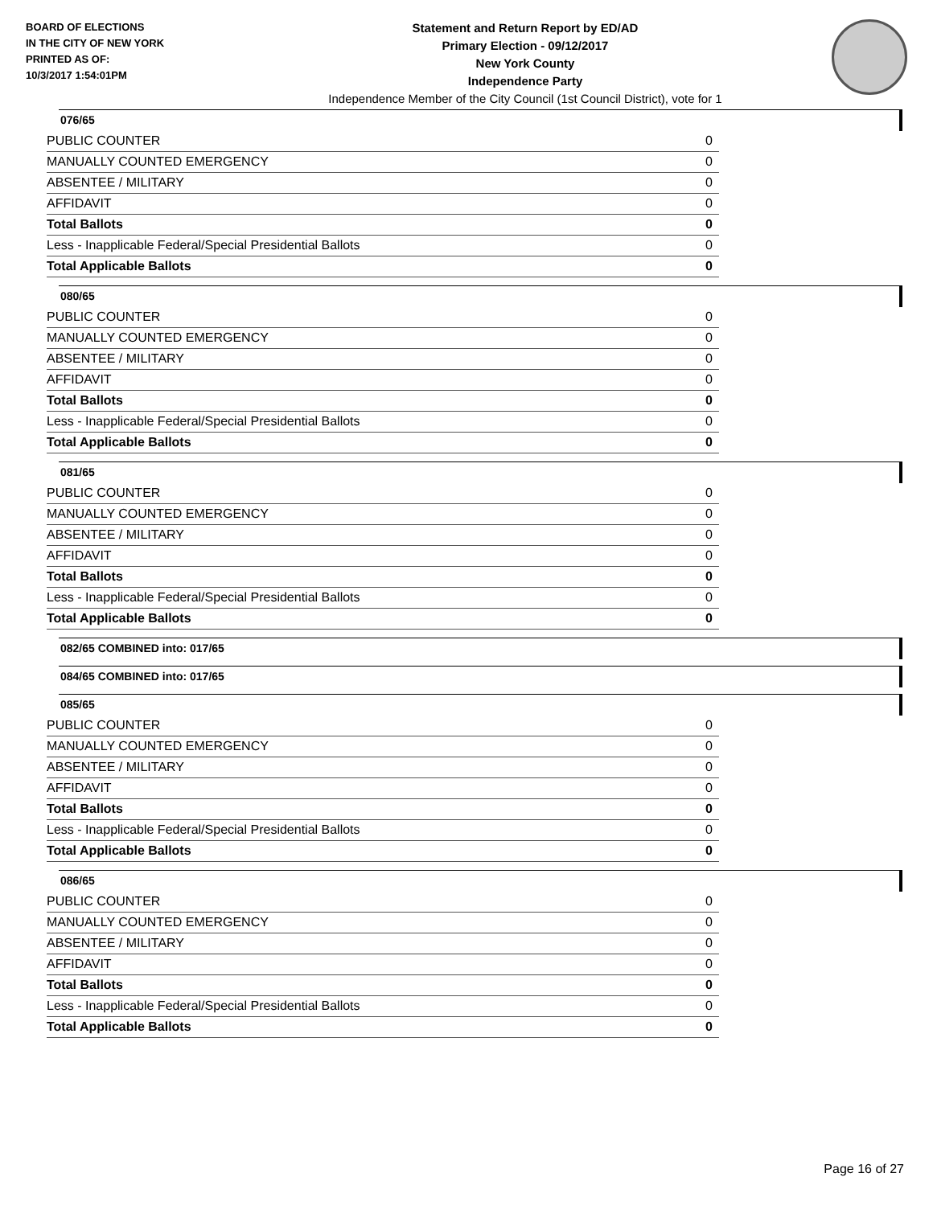BOARD OF ELECTIONS
IN THE CITY OF NEW YORK
PRINTED AS OF:
10/3/2017 1:54:01PM
Statement and Return Report by ED/AD
Primary Election - 09/12/2017
New York County
Independence Party
Independence Member of the City Council (1st Council District), vote for 1
076/65
| PUBLIC COUNTER | 0 |
| MANUALLY COUNTED EMERGENCY | 0 |
| ABSENTEE / MILITARY | 0 |
| AFFIDAVIT | 0 |
| Total Ballots | 0 |
| Less - Inapplicable Federal/Special Presidential Ballots | 0 |
| Total Applicable Ballots | 0 |
080/65
| PUBLIC COUNTER | 0 |
| MANUALLY COUNTED EMERGENCY | 0 |
| ABSENTEE / MILITARY | 0 |
| AFFIDAVIT | 0 |
| Total Ballots | 0 |
| Less - Inapplicable Federal/Special Presidential Ballots | 0 |
| Total Applicable Ballots | 0 |
081/65
| PUBLIC COUNTER | 0 |
| MANUALLY COUNTED EMERGENCY | 0 |
| ABSENTEE / MILITARY | 0 |
| AFFIDAVIT | 0 |
| Total Ballots | 0 |
| Less - Inapplicable Federal/Special Presidential Ballots | 0 |
| Total Applicable Ballots | 0 |
082/65 COMBINED into: 017/65
084/65 COMBINED into: 017/65
085/65
| PUBLIC COUNTER | 0 |
| MANUALLY COUNTED EMERGENCY | 0 |
| ABSENTEE / MILITARY | 0 |
| AFFIDAVIT | 0 |
| Total Ballots | 0 |
| Less - Inapplicable Federal/Special Presidential Ballots | 0 |
| Total Applicable Ballots | 0 |
086/65
| PUBLIC COUNTER | 0 |
| MANUALLY COUNTED EMERGENCY | 0 |
| ABSENTEE / MILITARY | 0 |
| AFFIDAVIT | 0 |
| Total Ballots | 0 |
| Less - Inapplicable Federal/Special Presidential Ballots | 0 |
| Total Applicable Ballots | 0 |
Page 16 of 27